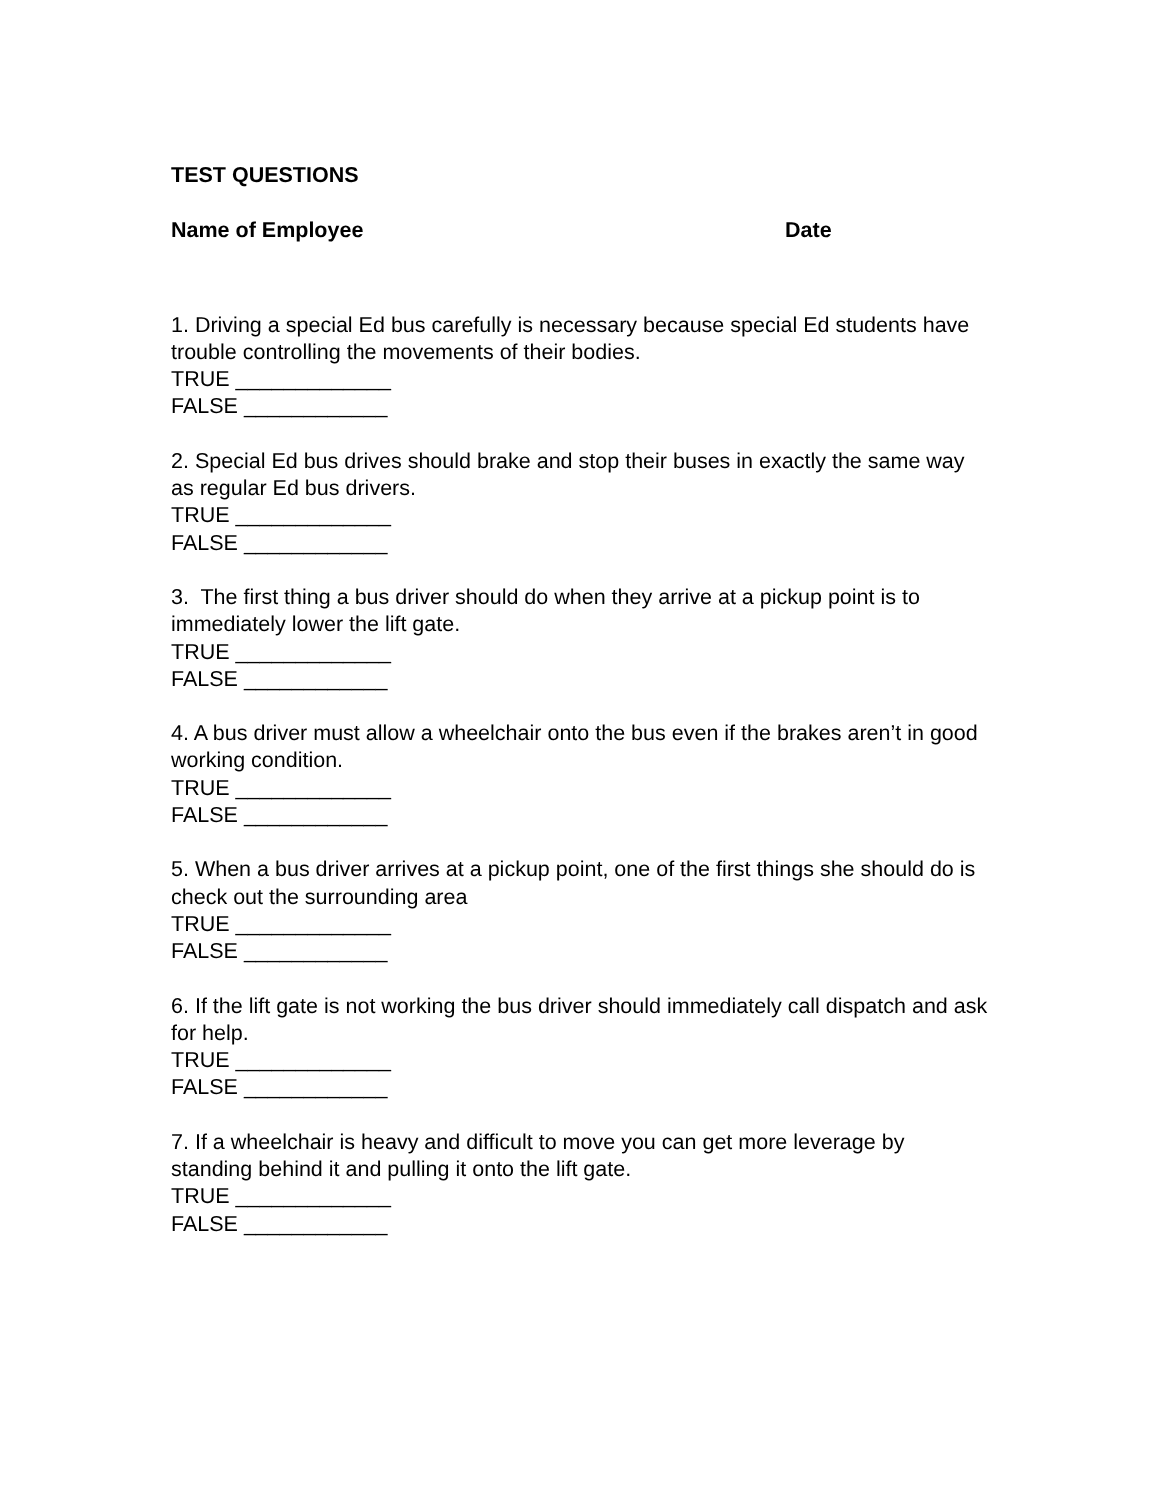TEST QUESTIONS
Name of Employee Date
1. Driving a special Ed bus carefully is necessary because special Ed students have trouble controlling the movements of their bodies.
TRUE _____________
FALSE ____________
2. Special Ed bus drives should brake and stop their buses in exactly the same way as regular Ed bus drivers.
TRUE _____________
FALSE ____________
3. The first thing a bus driver should do when they arrive at a pickup point is to immediately lower the lift gate.
TRUE _____________
FALSE ____________
4. A bus driver must allow a wheelchair onto the bus even if the brakes aren’t in good working condition.
TRUE _____________
FALSE ____________
5. When a bus driver arrives at a pickup point, one of the first things she should do is check out the surrounding area
TRUE _____________
FALSE ____________
6. If the lift gate is not working the bus driver should immediately call dispatch and ask for help.
TRUE _____________
FALSE ____________
7. If a wheelchair is heavy and difficult to move you can get more leverage by standing behind it and pulling it onto the lift gate.
TRUE _____________
FALSE ____________